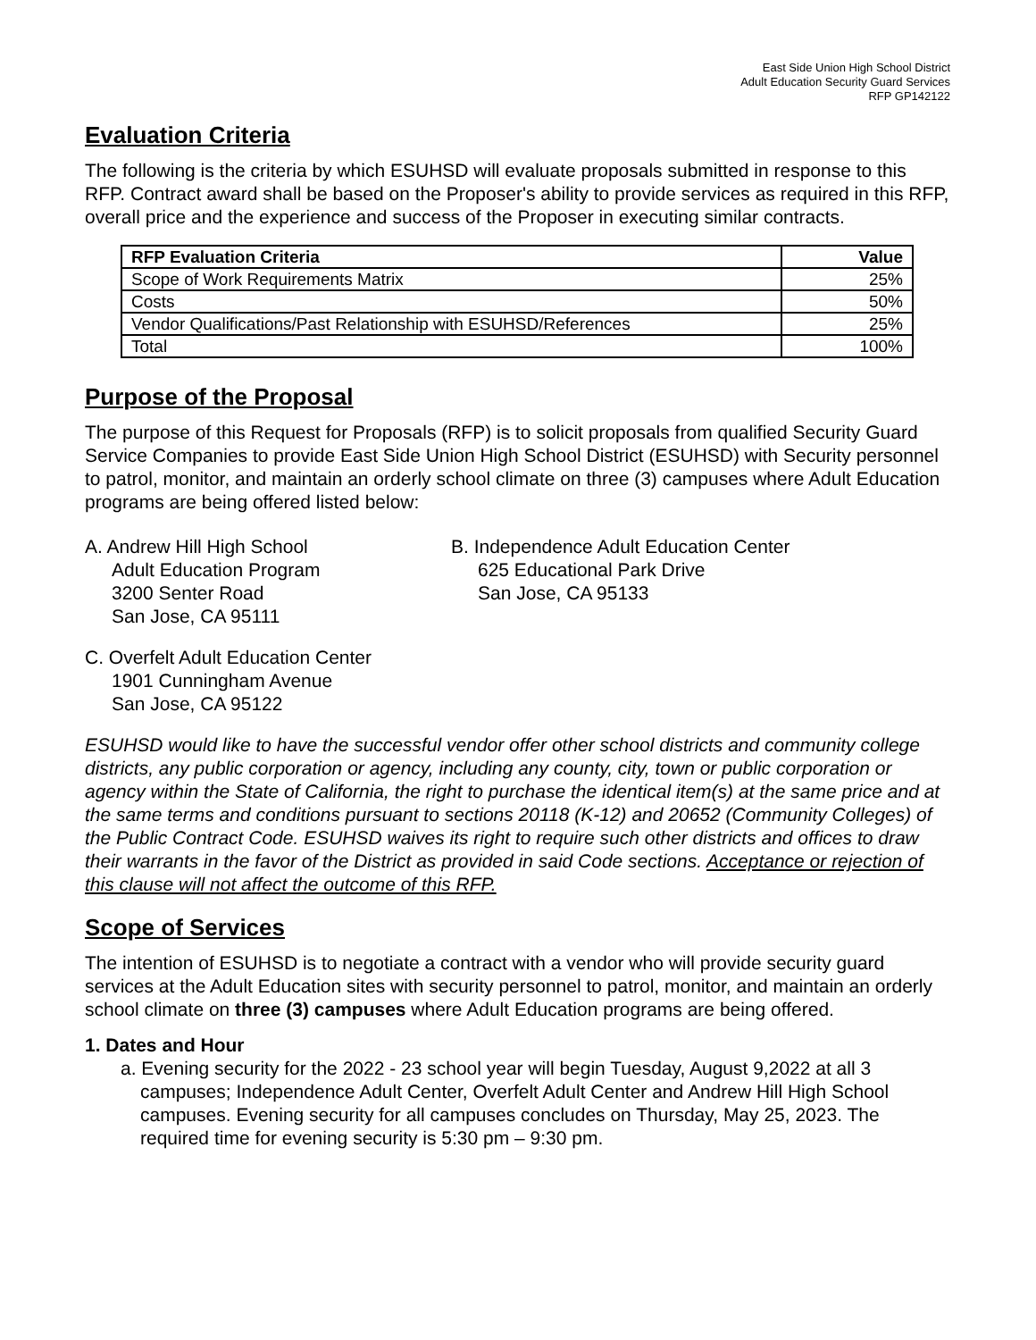East Side Union High School District
Adult Education Security Guard Services
RFP GP142122
Evaluation Criteria
The following is the criteria by which ESUHSD will evaluate proposals submitted in response to this RFP. Contract award shall be based on the Proposer's ability to provide services as required in this RFP, overall price and the experience and success of the Proposer in executing similar contracts.
| RFP Evaluation Criteria | Value |
| --- | --- |
| Scope of Work Requirements Matrix | 25% |
| Costs | 50% |
| Vendor Qualifications/Past Relationship with ESUHSD/References | 25% |
| Total | 100% |
Purpose of the Proposal
The purpose of this Request for Proposals (RFP) is to solicit proposals from qualified Security Guard Service Companies to provide East Side Union High School District (ESUHSD) with Security personnel to patrol, monitor, and maintain an orderly school climate on three (3) campuses where Adult Education programs are being offered listed below:
A. Andrew Hill High School
Adult Education Program
3200 Senter Road
San Jose, CA 95111
B. Independence Adult Education Center
625 Educational Park Drive
San Jose, CA 95133
C. Overfelt Adult Education Center
1901 Cunningham Avenue
San Jose, CA 95122
ESUHSD would like to have the successful vendor offer other school districts and community college districts, any public corporation or agency, including any county, city, town or public corporation or agency within the State of California, the right to purchase the identical item(s) at the same price and at the same terms and conditions pursuant to sections 20118 (K-12) and 20652 (Community Colleges) of the Public Contract Code. ESUHSD waives its right to require such other districts and offices to draw their warrants in the favor of the District as provided in said Code sections. Acceptance or rejection of this clause will not affect the outcome of this RFP.
Scope of Services
The intention of ESUHSD is to negotiate a contract with a vendor who will provide security guard services at the Adult Education sites with security personnel to patrol, monitor, and maintain an orderly school climate on three (3) campuses where Adult Education programs are being offered.
1. Dates and Hour
a. Evening security for the 2022 - 23 school year will begin Tuesday, August 9,2022 at all 3 campuses; Independence Adult Center, Overfelt Adult Center and Andrew Hill High School campuses. Evening security for all campuses concludes on Thursday, May 25, 2023. The required time for evening security is 5:30 pm – 9:30 pm.